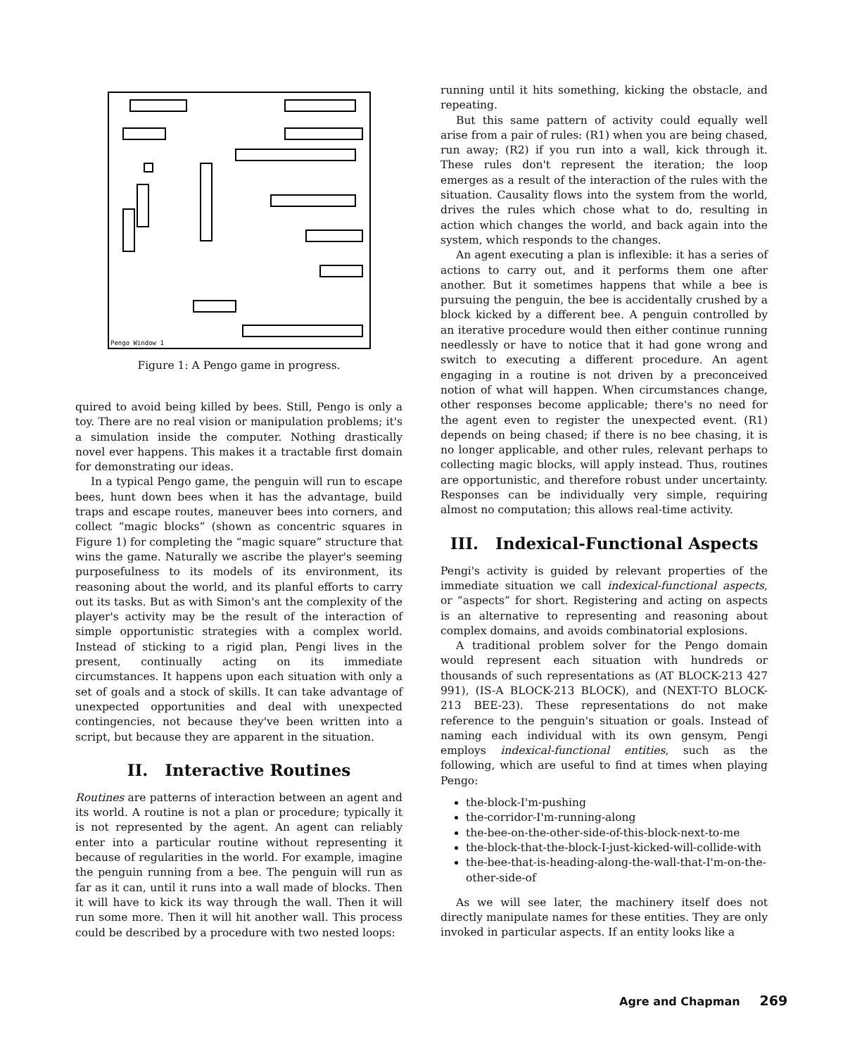Pengo Window 1
Figure 1: A Pengo game in progress.
quired to avoid being killed by bees. Still, Pengo is only a toy. There are no real vision or manipulation problems; it's a simulation inside the computer. Nothing drastically novel ever happens. This makes it a tractable first domain for demonstrating our ideas.
In a typical Pengo game, the penguin will run to escape bees, hunt down bees when it has the advantage, build traps and escape routes, maneuver bees into corners, and collect “magic blocks” (shown as concentric squares in Figure 1) for completing the “magic square” structure that wins the game. Naturally we ascribe the player's seeming purposefulness to its models of its environment, its reasoning about the world, and its planful efforts to carry out its tasks. But as with Simon's ant the complexity of the player's activity may be the result of the interaction of simple opportunistic strategies with a complex world. Instead of sticking to a rigid plan, Pengi lives in the present, continually acting on its immediate circumstances. It happens upon each situation with only a set of goals and a stock of skills. It can take advantage of unexpected opportunities and deal with unexpected contingencies, not because they've been written into a script, but because they are apparent in the situation.
II. Interactive Routines
Routines are patterns of interaction between an agent and its world. A routine is not a plan or procedure; typically it is not represented by the agent. An agent can reliably enter into a particular routine without representing it because of regularities in the world. For example, imagine the penguin running from a bee. The penguin will run as far as it can, until it runs into a wall made of blocks. Then it will have to kick its way through the wall. Then it will run some more. Then it will hit another wall. This process could be described by a procedure with two nested loops:
running until it hits something, kicking the obstacle, and repeating.
But this same pattern of activity could equally well arise from a pair of rules: (R1) when you are being chased, run away; (R2) if you run into a wall, kick through it. These rules don't represent the iteration; the loop emerges as a result of the interaction of the rules with the situation. Causality flows into the system from the world, drives the rules which chose what to do, resulting in action which changes the world, and back again into the system, which responds to the changes.
An agent executing a plan is inflexible: it has a series of actions to carry out, and it performs them one after another. But it sometimes happens that while a bee is pursuing the penguin, the bee is accidentally crushed by a block kicked by a different bee. A penguin controlled by an iterative procedure would then either continue running needlessly or have to notice that it had gone wrong and switch to executing a different procedure. An agent engaging in a routine is not driven by a preconceived notion of what will happen. When circumstances change, other responses become applicable; there's no need for the agent even to register the unexpected event. (R1) depends on being chased; if there is no bee chasing, it is no longer applicable, and other rules, relevant perhaps to collecting magic blocks, will apply instead. Thus, routines are opportunistic, and therefore robust under uncertainty. Responses can be individually very simple, requiring almost no computation; this allows real-time activity.
III. Indexical-Functional Aspects
Pengi's activity is guided by relevant properties of the immediate situation we call indexical-functional aspects, or “aspects” for short. Registering and acting on aspects is an alternative to representing and reasoning about complex domains, and avoids combinatorial explosions.
A traditional problem solver for the Pengo domain would represent each situation with hundreds or thousands of such representations as (AT BLOCK-213 427 991), (IS-A BLOCK-213 BLOCK), and (NEXT-TO BLOCK-213 BEE-23). These representations do not make reference to the penguin's situation or goals. Instead of naming each individual with its own gensym, Pengi employs indexical-functional entities, such as the following, which are useful to find at times when playing Pengo:
the-block-I'm-pushing
the-corridor-I'm-running-along
the-bee-on-the-other-side-of-this-block-next-to-me
the-block-that-the-block-I-just-kicked-will-collide-with
the-bee-that-is-heading-along-the-wall-that-I'm-on-the-other-side-of
As we will see later, the machinery itself does not directly manipulate names for these entities. They are only invoked in particular aspects. If an entity looks like a
Agre and Chapman 269